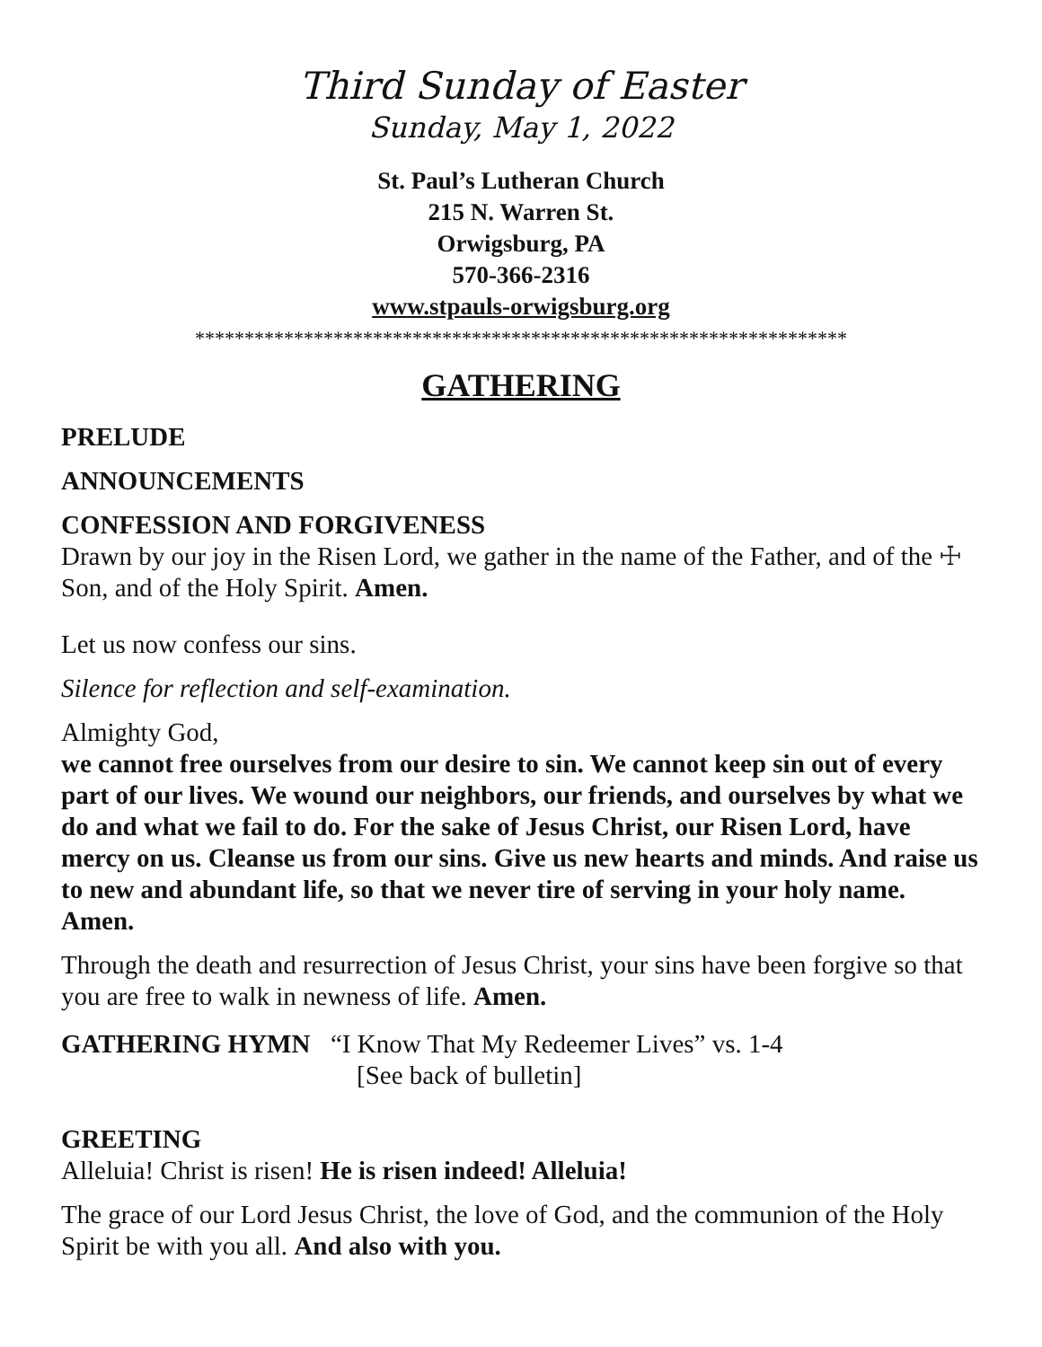Third Sunday of Easter
Sunday, May 1, 2022
St. Paul’s Lutheran Church
215 N. Warren St.
Orwigsburg, PA
570-366-2316
www.stpauls-orwigsburg.org
******************************************************************
GATHERING
PRELUDE
ANNOUNCEMENTS
CONFESSION AND FORGIVENESS
Drawn by our joy in the Risen Lord, we gather in the name of the Father, and of the ☩ Son, and of the Holy Spirit. Amen.
Let us now confess our sins.
Silence for reflection and self-examination.
Almighty God,
we cannot free ourselves from our desire to sin. We cannot keep sin out of every part of our lives. We wound our neighbors, our friends, and ourselves by what we do and what we fail to do. For the sake of Jesus Christ, our Risen Lord, have mercy on us. Cleanse us from our sins. Give us new hearts and minds. And raise us to new and abundant life, so that we never tire of serving in your holy name. Amen.
Through the death and resurrection of Jesus Christ, your sins have been forgive so that you are free to walk in newness of life. Amen.
GATHERING HYMN “I Know That My Redeemer Lives” vs. 1-4
[See back of bulletin]
GREETING
Alleluia! Christ is risen! He is risen indeed! Alleluia!
The grace of our Lord Jesus Christ, the love of God, and the communion of the Holy Spirit be with you all. And also with you.